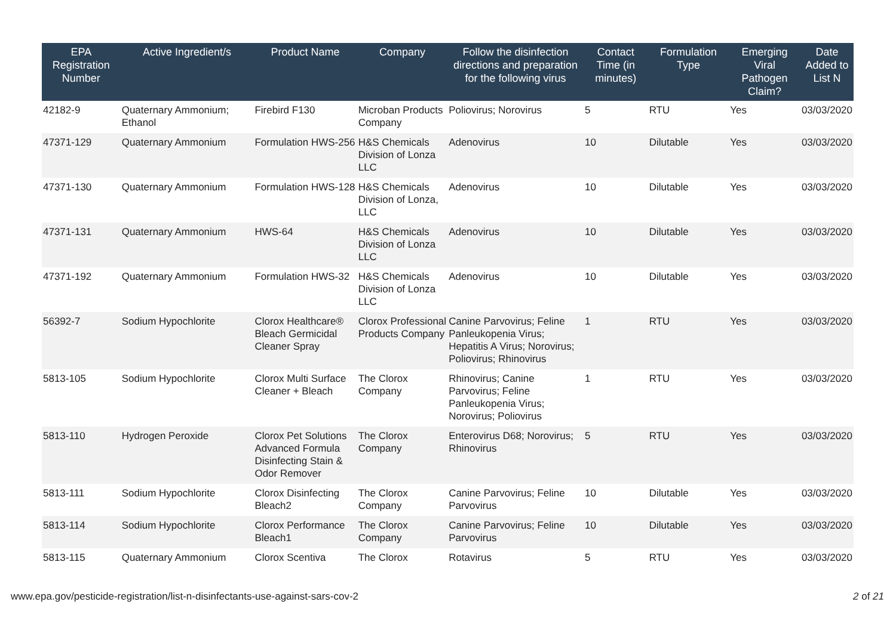| EPA Registration Number | Active Ingredient/s | Product Name | Company | Follow the disinfection directions and preparation for the following virus | Contact Time (in minutes) | Formulation Type | Emerging Viral Pathogen Claim? | Date Added to List N |
| --- | --- | --- | --- | --- | --- | --- | --- | --- |
| 42182-9 | Quaternary Ammonium; Ethanol | Firebird F130 | Microban Products Company | Poliovirus; Norovirus | 5 | RTU | Yes | 03/03/2020 |
| 47371-129 | Quaternary Ammonium | Formulation HWS-256 | H&S Chemicals Division of Lonza LLC | Adenovirus | 10 | Dilutable | Yes | 03/03/2020 |
| 47371-130 | Quaternary Ammonium | Formulation HWS-128 | H&S Chemicals Division of Lonza, LLC | Adenovirus | 10 | Dilutable | Yes | 03/03/2020 |
| 47371-131 | Quaternary Ammonium | HWS-64 | H&S Chemicals Division of Lonza LLC | Adenovirus | 10 | Dilutable | Yes | 03/03/2020 |
| 47371-192 | Quaternary Ammonium | Formulation HWS-32 | H&S Chemicals Division of Lonza LLC | Adenovirus | 10 | Dilutable | Yes | 03/03/2020 |
| 56392-7 | Sodium Hypochlorite | Clorox Healthcare® Bleach Germicidal Cleaner Spray | Clorox Professional Products Company | Canine Parvovirus; Feline Panleukopenia Virus; Hepatitis A Virus; Norovirus; Poliovirus; Rhinovirus | 1 | RTU | Yes | 03/03/2020 |
| 5813-105 | Sodium Hypochlorite | Clorox Multi Surface Cleaner + Bleach | The Clorox Company | Rhinovirus; Canine Parvovirus; Feline Panleukopenia Virus; Norovirus; Poliovirus | 1 | RTU | Yes | 03/03/2020 |
| 5813-110 | Hydrogen Peroxide | Clorox Pet Solutions Advanced Formula Disinfecting Stain & Odor Remover | The Clorox Company | Enterovirus D68; Norovirus; Rhinovirus | 5 | RTU | Yes | 03/03/2020 |
| 5813-111 | Sodium Hypochlorite | Clorox Disinfecting Bleach2 | The Clorox Company | Canine Parvovirus; Feline Parvovirus | 10 | Dilutable | Yes | 03/03/2020 |
| 5813-114 | Sodium Hypochlorite | Clorox Performance Bleach1 | The Clorox Company | Canine Parvovirus; Feline Parvovirus | 10 | Dilutable | Yes | 03/03/2020 |
| 5813-115 | Quaternary Ammonium | Clorox Scentiva | The Clorox | Rotavirus | 5 | RTU | Yes | 03/03/2020 |
www.epa.gov/pesticide-registration/list-n-disinfectants-use-against-sars-cov-2 2 of 21